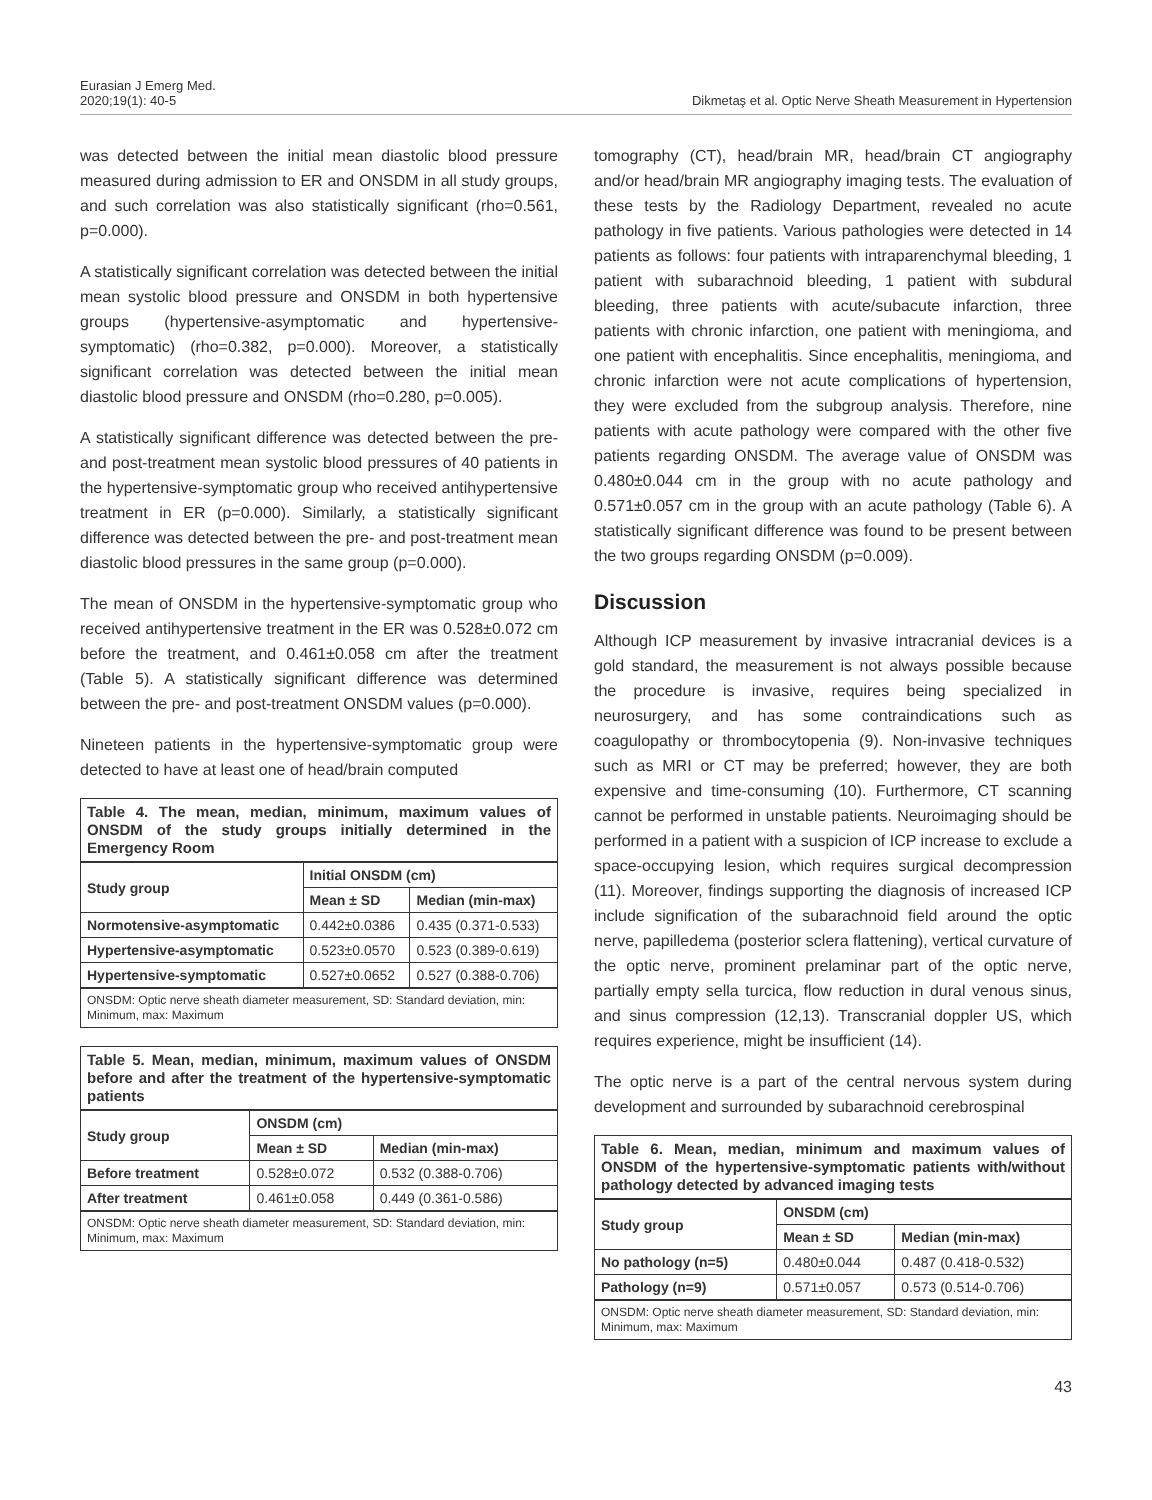Eurasian J Emerg Med.
2020;19(1): 40-5
Dikmetaş et al. Optic Nerve Sheath Measurement in Hypertension
was detected between the initial mean diastolic blood pressure measured during admission to ER and ONSDM in all study groups, and such correlation was also statistically significant (rho=0.561, p=0.000).
A statistically significant correlation was detected between the initial mean systolic blood pressure and ONSDM in both hypertensive groups (hypertensive-asymptomatic and hypertensive-symptomatic) (rho=0.382, p=0.000). Moreover, a statistically significant correlation was detected between the initial mean diastolic blood pressure and ONSDM (rho=0.280, p=0.005).
A statistically significant difference was detected between the pre- and post-treatment mean systolic blood pressures of 40 patients in the hypertensive-symptomatic group who received antihypertensive treatment in ER (p=0.000). Similarly, a statistically significant difference was detected between the pre- and post-treatment mean diastolic blood pressures in the same group (p=0.000).
The mean of ONSDM in the hypertensive-symptomatic group who received antihypertensive treatment in the ER was 0.528±0.072 cm before the treatment, and 0.461±0.058 cm after the treatment (Table 5). A statistically significant difference was determined between the pre- and post-treatment ONSDM values (p=0.000).
Nineteen patients in the hypertensive-symptomatic group were detected to have at least one of head/brain computed
Table 4. The mean, median, minimum, maximum values of ONSDM of the study groups initially determined in the Emergency Room
| Study group | Initial ONSDM (cm) | |
| --- | --- | --- |
| | Mean ± SD | Median (min-max) |
| Normotensive-asymptomatic | 0.442±0.0386 | 0.435 (0.371-0.533) |
| Hypertensive-asymptomatic | 0.523±0.0570 | 0.523 (0.389-0.619) |
| Hypertensive-symptomatic | 0.527±0.0652 | 0.527 (0.388-0.706) |
ONSDM: Optic nerve sheath diameter measurement, SD: Standard deviation, min: Minimum, max: Maximum
Table 5. Mean, median, minimum, maximum values of ONSDM before and after the treatment of the hypertensive-symptomatic patients
| Study group | ONSDM (cm) | |
| --- | --- | --- |
| | Mean ± SD | Median (min-max) |
| Before treatment | 0.528±0.072 | 0.532 (0.388-0.706) |
| After treatment | 0.461±0.058 | 0.449 (0.361-0.586) |
ONSDM: Optic nerve sheath diameter measurement, SD: Standard deviation, min: Minimum, max: Maximum
tomography (CT), head/brain MR, head/brain CT angiography and/or head/brain MR angiography imaging tests. The evaluation of these tests by the Radiology Department, revealed no acute pathology in five patients. Various pathologies were detected in 14 patients as follows: four patients with intraparenchymal bleeding, 1 patient with subarachnoid bleeding, 1 patient with subdural bleeding, three patients with acute/subacute infarction, three patients with chronic infarction, one patient with meningioma, and one patient with encephalitis. Since encephalitis, meningioma, and chronic infarction were not acute complications of hypertension, they were excluded from the subgroup analysis. Therefore, nine patients with acute pathology were compared with the other five patients regarding ONSDM. The average value of ONSDM was 0.480±0.044 cm in the group with no acute pathology and 0.571±0.057 cm in the group with an acute pathology (Table 6). A statistically significant difference was found to be present between the two groups regarding ONSDM (p=0.009).
Discussion
Although ICP measurement by invasive intracranial devices is a gold standard, the measurement is not always possible because the procedure is invasive, requires being specialized in neurosurgery, and has some contraindications such as coagulopathy or thrombocytopenia (9). Non-invasive techniques such as MRI or CT may be preferred; however, they are both expensive and time-consuming (10). Furthermore, CT scanning cannot be performed in unstable patients. Neuroimaging should be performed in a patient with a suspicion of ICP increase to exclude a space-occupying lesion, which requires surgical decompression (11). Moreover, findings supporting the diagnosis of increased ICP include signification of the subarachnoid field around the optic nerve, papilledema (posterior sclera flattening), vertical curvature of the optic nerve, prominent prelaminar part of the optic nerve, partially empty sella turcica, flow reduction in dural venous sinus, and sinus compression (12,13). Transcranial doppler US, which requires experience, might be insufficient (14).
The optic nerve is a part of the central nervous system during development and surrounded by subarachnoid cerebrospinal
Table 6. Mean, median, minimum and maximum values of ONSDM of the hypertensive-symptomatic patients with/without pathology detected by advanced imaging tests
| Study group | ONSDM (cm) | |
| --- | --- | --- |
| | Mean ± SD | Median (min-max) |
| No pathology (n=5) | 0.480±0.044 | 0.487 (0.418-0.532) |
| Pathology (n=9) | 0.571±0.057 | 0.573 (0.514-0.706) |
ONSDM: Optic nerve sheath diameter measurement, SD: Standard deviation, min: Minimum, max: Maximum
43